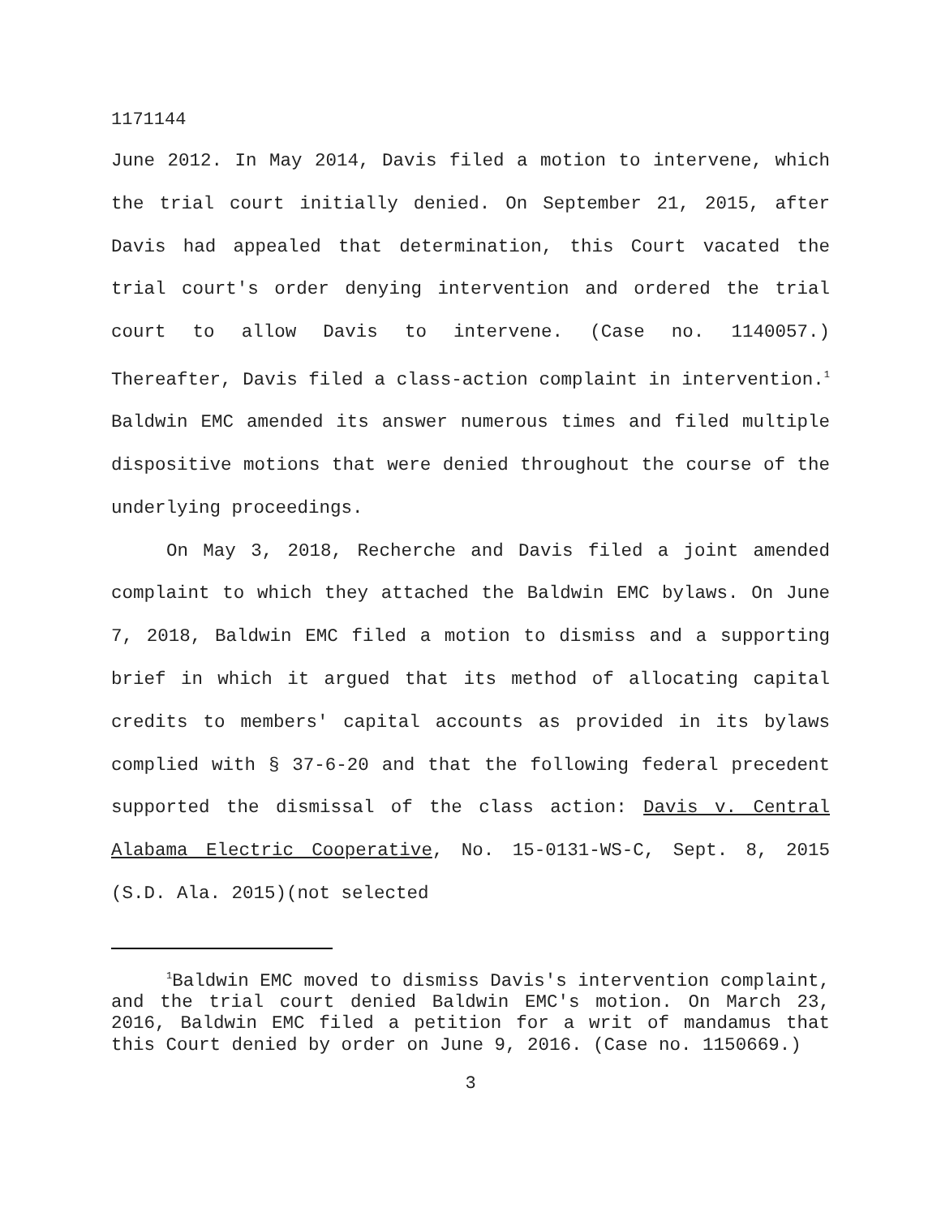1171144
June 2012. In May 2014, Davis filed a motion to intervene, which the trial court initially denied. On September 21, 2015, after Davis had appealed that determination, this Court vacated the trial court's order denying intervention and ordered the trial court to allow Davis to intervene. (Case no. 1140057.) Thereafter, Davis filed a class-action complaint in intervention.<sup>1</sup> Baldwin EMC amended its answer numerous times and filed multiple dispositive motions that were denied throughout the course of the underlying proceedings.
On May 3, 2018, Recherche and Davis filed a joint amended complaint to which they attached the Baldwin EMC bylaws. On June 7, 2018, Baldwin EMC filed a motion to dismiss and a supporting brief in which it argued that its method of allocating capital credits to members' capital accounts as provided in its bylaws complied with § 37-6-20 and that the following federal precedent supported the dismissal of the class action: Davis v. Central Alabama Electric Cooperative, No. 15-0131-WS-C, Sept. 8, 2015 (S.D. Ala. 2015)(not selected
<sup>1</sup> Baldwin EMC moved to dismiss Davis's intervention complaint, and the trial court denied Baldwin EMC's motion. On March 23, 2016, Baldwin EMC filed a petition for a writ of mandamus that this Court denied by order on June 9, 2016. (Case no. 1150669.)
3